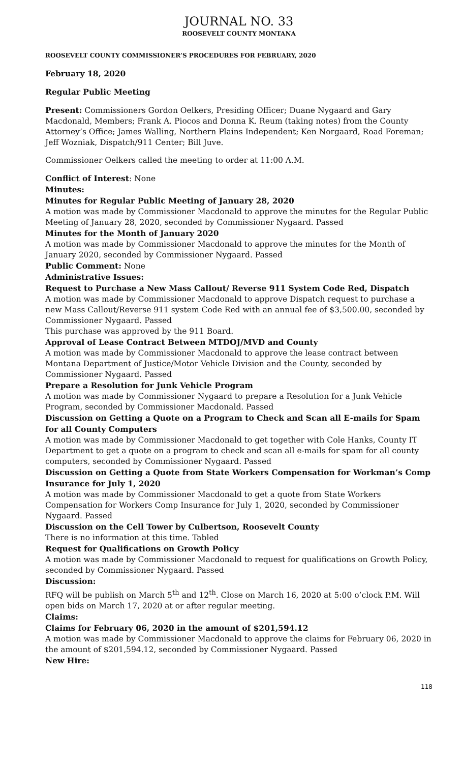JOURNAL NO. 33
ROOSEVELT COUNTY MONTANA
ROOSEVELT COUNTY COMMISSIONER’S PROCEDURES FOR FEBRUARY, 2020
February 18, 2020
Regular Public Meeting
Present: Commissioners Gordon Oelkers, Presiding Officer; Duane Nygaard and Gary Macdonald, Members; Frank A. Piocos and Donna K. Reum (taking notes) from the County Attorney’s Office; James Walling, Northern Plains Independent; Ken Norgaard, Road Foreman; Jeff Wozniak, Dispatch/911 Center; Bill Juve.
Commissioner Oelkers called the meeting to order at 11:00 A.M.
Conflict of Interest: None
Minutes:
Minutes for Regular Public Meeting of January 28, 2020
A motion was made by Commissioner Macdonald to approve the minutes for the Regular Public Meeting of January 28, 2020, seconded by Commissioner Nygaard. Passed
Minutes for the Month of January 2020
A motion was made by Commissioner Macdonald to approve the minutes for the Month of January 2020, seconded by Commissioner Nygaard. Passed
Public Comment: None
Administrative Issues:
Request to Purchase a New Mass Callout/ Reverse 911 System Code Red, Dispatch
A motion was made by Commissioner Macdonald to approve Dispatch request to purchase a new Mass Callout/Reverse 911 system Code Red with an annual fee of $3,500.00, seconded by Commissioner Nygaard. Passed
This purchase was approved by the 911 Board.
Approval of Lease Contract Between MTDOJ/MVD and County
A motion was made by Commissioner Macdonald to approve the lease contract between Montana Department of Justice/Motor Vehicle Division and the County, seconded by Commissioner Nygaard. Passed
Prepare a Resolution for Junk Vehicle Program
A motion was made by Commissioner Nygaard to prepare a Resolution for a Junk Vehicle Program, seconded by Commissioner Macdonald. Passed
Discussion on Getting a Quote on a Program to Check and Scan all E-mails for Spam for all County Computers
A motion was made by Commissioner Macdonald to get together with Cole Hanks, County IT Department to get a quote on a program to check and scan all e-mails for spam for all county computers, seconded by Commissioner Nygaard. Passed
Discussion on Getting a Quote from State Workers Compensation for Workman’s Comp Insurance for July 1, 2020
A motion was made by Commissioner Macdonald to get a quote from State Workers Compensation for Workers Comp Insurance for July 1, 2020, seconded by Commissioner Nygaard. Passed
Discussion on the Cell Tower by Culbertson, Roosevelt County
There is no information at this time. Tabled
Request for Qualifications on Growth Policy
A motion was made by Commissioner Macdonald to request for qualifications on Growth Policy, seconded by Commissioner Nygaard. Passed
Discussion:
RFQ will be publish on March 5<sup>th</sup> and 12<sup>th</sup>. Close on March 16, 2020 at 5:00 o’clock P.M. Will open bids on March 17, 2020 at or after regular meeting.
Claims:
Claims for February 06, 2020 in the amount of $201,594.12
A motion was made by Commissioner Macdonald to approve the claims for February 06, 2020 in the amount of $201,594.12, seconded by Commissioner Nygaard. Passed
New Hire:
118